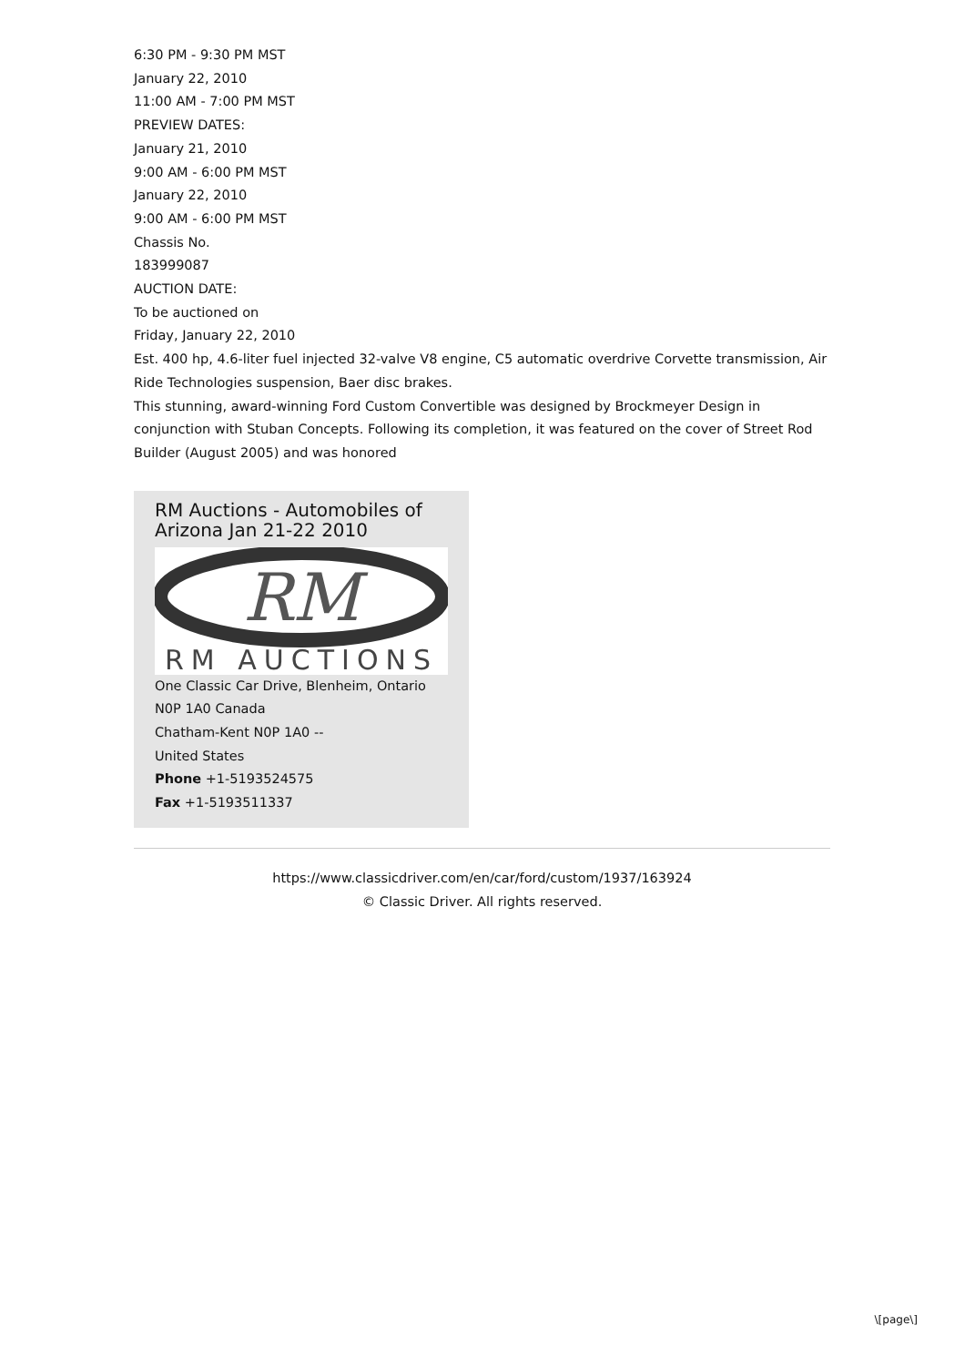6:30 PM - 9:30 PM MST
January 22, 2010
11:00 AM - 7:00 PM MST
PREVIEW DATES:
January 21, 2010
9:00 AM - 6:00 PM MST
January 22, 2010
9:00 AM - 6:00 PM MST
Chassis No.
183999087
AUCTION DATE:
To be auctioned on
Friday, January 22, 2010
Est. 400 hp, 4.6-liter fuel injected 32-valve V8 engine, C5 automatic overdrive Corvette transmission, Air Ride Technologies suspension, Baer disc brakes.
This stunning, award-winning Ford Custom Convertible was designed by Brockmeyer Design in conjunction with Stuban Concepts. Following its completion, it was featured on the cover of Street Rod Builder (August 2005) and was honored
RM Auctions - Automobiles of Arizona Jan 21-22 2010
RM
RM AUCTIONS
One Classic Car Drive, Blenheim, Ontario
N0P 1A0 Canada
Chatham-Kent N0P 1A0 --
United States
Phone +1-5193524575
Fax +1-5193511337
https://www.classicdriver.com/en/car/ford/custom/1937/163924
© Classic Driver. All rights reserved.
\[page\]